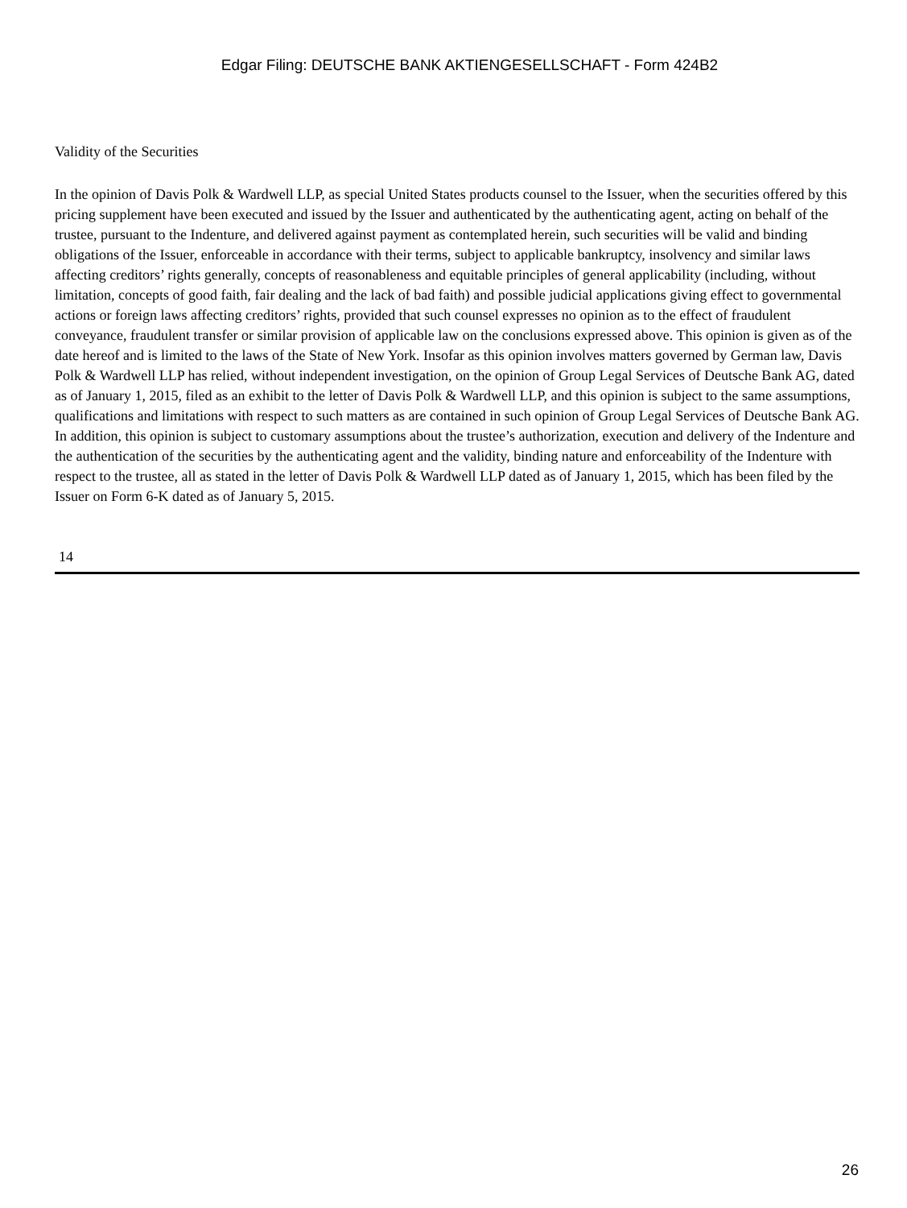Edgar Filing: DEUTSCHE BANK AKTIENGESELLSCHAFT - Form 424B2
Validity of the Securities
In the opinion of Davis Polk & Wardwell LLP, as special United States products counsel to the Issuer, when the securities offered by this pricing supplement have been executed and issued by the Issuer and authenticated by the authenticating agent, acting on behalf of the trustee, pursuant to the Indenture, and delivered against payment as contemplated herein, such securities will be valid and binding obligations of the Issuer, enforceable in accordance with their terms, subject to applicable bankruptcy, insolvency and similar laws affecting creditors’ rights generally, concepts of reasonableness and equitable principles of general applicability (including, without limitation, concepts of good faith, fair dealing and the lack of bad faith) and possible judicial applications giving effect to governmental actions or foreign laws affecting creditors’ rights, provided that such counsel expresses no opinion as to the effect of fraudulent conveyance, fraudulent transfer or similar provision of applicable law on the conclusions expressed above. This opinion is given as of the date hereof and is limited to the laws of the State of New York. Insofar as this opinion involves matters governed by German law, Davis Polk & Wardwell LLP has relied, without independent investigation, on the opinion of Group Legal Services of Deutsche Bank AG, dated as of January 1, 2015, filed as an exhibit to the letter of Davis Polk & Wardwell LLP, and this opinion is subject to the same assumptions, qualifications and limitations with respect to such matters as are contained in such opinion of Group Legal Services of Deutsche Bank AG. In addition, this opinion is subject to customary assumptions about the trustee’s authorization, execution and delivery of the Indenture and the authentication of the securities by the authenticating agent and the validity, binding nature and enforceability of the Indenture with respect to the trustee, all as stated in the letter of Davis Polk & Wardwell LLP dated as of January 1, 2015, which has been filed by the Issuer on Form 6-K dated as of January 5, 2015.
14
26